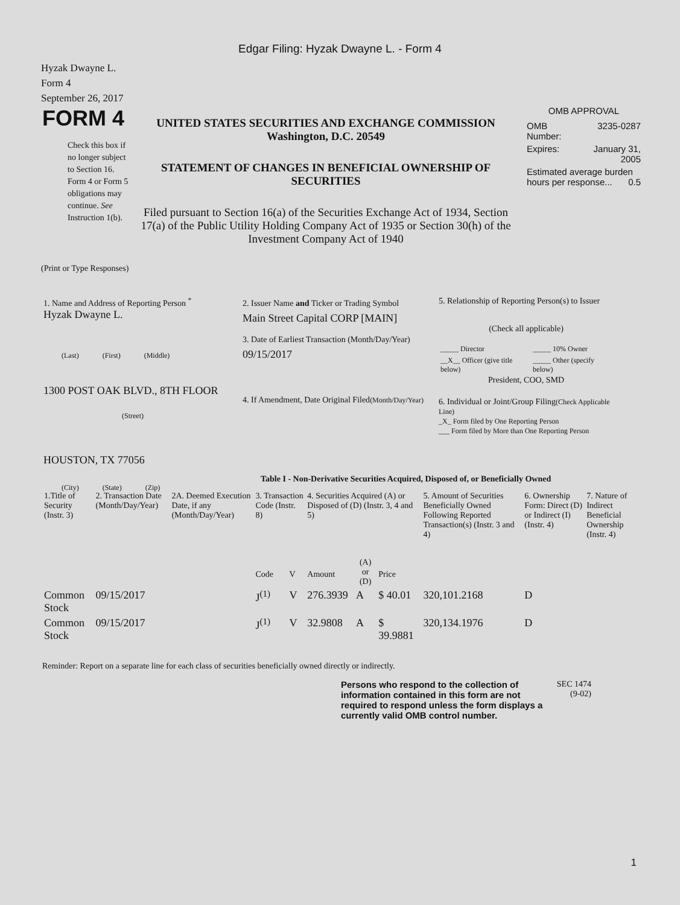Edgar Filing: Hyzak Dwayne L. - Form 4
Hyzak Dwayne L.
Form 4
September 26, 2017
FORM 4
Check this box if no longer subject to Section 16. Form 4 or Form 5 obligations may continue. See Instruction 1(b).
UNITED STATES SECURITIES AND EXCHANGE COMMISSION
Washington, D.C. 20549
STATEMENT OF CHANGES IN BENEFICIAL OWNERSHIP OF SECURITIES
Filed pursuant to Section 16(a) of the Securities Exchange Act of 1934, Section 17(a) of the Public Utility Holding Company Act of 1935 or Section 30(h) of the Investment Company Act of 1940
OMB APPROVAL
| OMB Number: | 3235-0287 |
| Expires: | January 31, 2005 |
| Estimated average burden hours per response... 0.5 | |
(Print or Type Responses)
1. Name and Address of Reporting Person <sup>*</sup>
Hyzak Dwayne L.
(Last) (First) (Middle)
1300 POST OAK BLVD., 8TH FLOOR
(Street)
HOUSTON, TX 77056
(City) (State) (Zip)
2. Issuer Name and Ticker or Trading Symbol
Main Street Capital CORP [MAIN]
3. Date of Earliest Transaction (Month/Day/Year)
09/15/2017
4. If Amendment, Date Original Filed(Month/Day/Year)
5. Relationship of Reporting Person(s) to Issuer
(Check all applicable)
| _____ Director | _____ 10% Owner |
| __X__ Officer (give title below) | _____ Other (specify below) |
President, COO, SMD
6. Individual or Joint/Group Filing(Check Applicable Line)
_X_ Form filed by One Reporting Person
___ Form filed by More than One Reporting Person
Table I - Non-Derivative Securities Acquired, Disposed of, or Beneficially Owned
| 1.Title of Security (Instr. 3) | 2. Transaction Date (Month/Day/Year) | 2A. Deemed Execution Date, if any (Month/Day/Year) | 3. Transaction Code (Instr. 8) | | 4. Securities Acquired (A) or Disposed of (D) (Instr. 3, 4 and 5) | | | 5. Amount of Securities Beneficially Owned Following Reported Transaction(s) (Instr. 3 and 4) | 6. Ownership Form: Direct (D) or Indirect (I) (Instr. 4) | 7. Nature of Indirect Beneficial Ownership (Instr. 4) |
| --- | --- | --- | --- | --- | --- | --- | --- | --- | --- | --- |
| | | | Code | V | Amount | (A) or (D) | Price | | | |
| Common Stock | 09/15/2017 | | J<sup>(1)</sup> | V | 276.3939 | A | $ 40.01 | 320,101.2168 | D | |
| Common Stock | 09/15/2017 | | J<sup>(1)</sup> | V | 32.9808 | A | $ 39.9881 | 320,134.1976 | D | |
Reminder: Report on a separate line for each class of securities beneficially owned directly or indirectly.
Persons who respond to the collection of information contained in this form are not required to respond unless the form displays a currently valid OMB control number.
SEC 1474 (9-02)
1